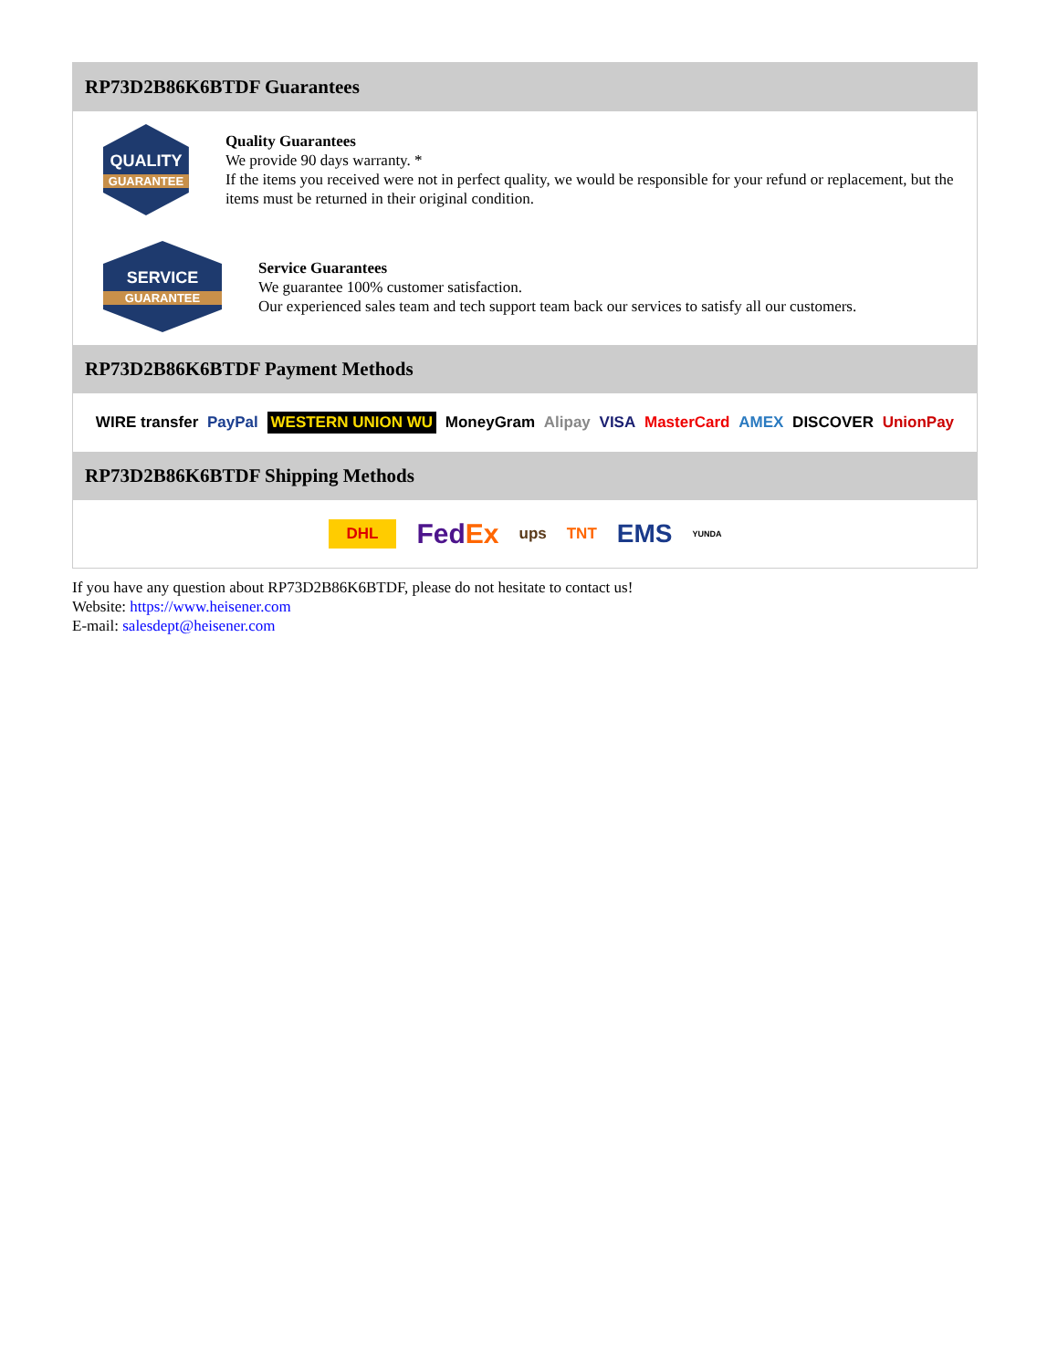RP73D2B86K6BTDF Guarantees
QUALITY
GUARANTEE
Quality Guarantees
We provide 90 days warranty. *
If the items you received were not in perfect quality, we would be responsible for your refund or replacement, but the items must be returned in their original condition.
SERVICE
GUARANTEE
Service Guarantees
We guarantee 100% customer satisfaction.
Our experienced sales team and tech support team back our services to satisfy all our customers.
RP73D2B86K6BTDF Payment Methods
WIRE transfer PayPal WESTERN UNION WU MoneyGram Alipay VISA MasterCard AMEX DISCOVER UnionPay
RP73D2B86K6BTDF Shipping Methods
DHL FedEx ups TNT EMS YUNDA
If you have any question about RP73D2B86K6BTDF, please do not hesitate to contact us!
Website: https://www.heisener.com
E-mail: salesdept@heisener.com